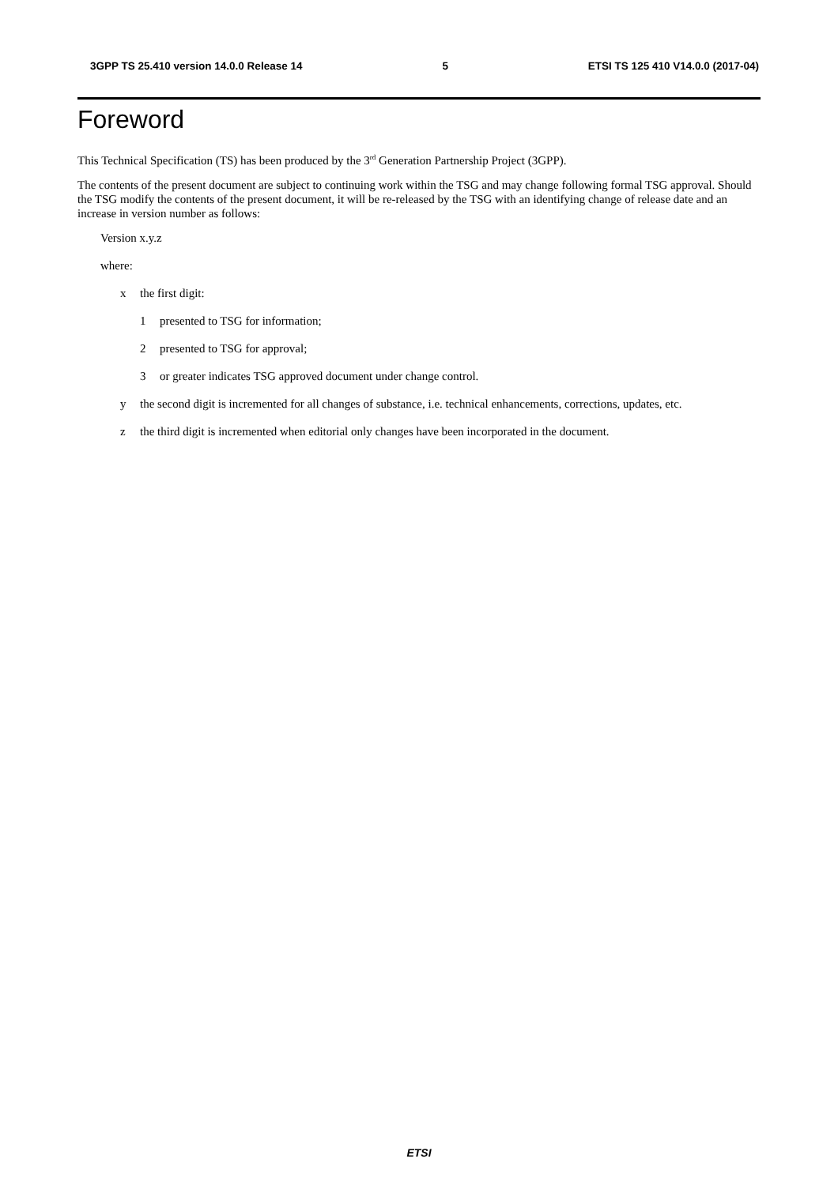3GPP TS 25.410 version 14.0.0 Release 14 5 ETSI TS 125 410 V14.0.0 (2017-04)
Foreword
This Technical Specification (TS) has been produced by the 3<sup>rd</sup> Generation Partnership Project (3GPP).
The contents of the present document are subject to continuing work within the TSG and may change following formal TSG approval. Should the TSG modify the contents of the present document, it will be re-released by the TSG with an identifying change of release date and an increase in version number as follows:
Version x.y.z
where:
x the first digit:
1 presented to TSG for information;
2 presented to TSG for approval;
3 or greater indicates TSG approved document under change control.
y the second digit is incremented for all changes of substance, i.e. technical enhancements, corrections, updates, etc.
z the third digit is incremented when editorial only changes have been incorporated in the document.
ETSI